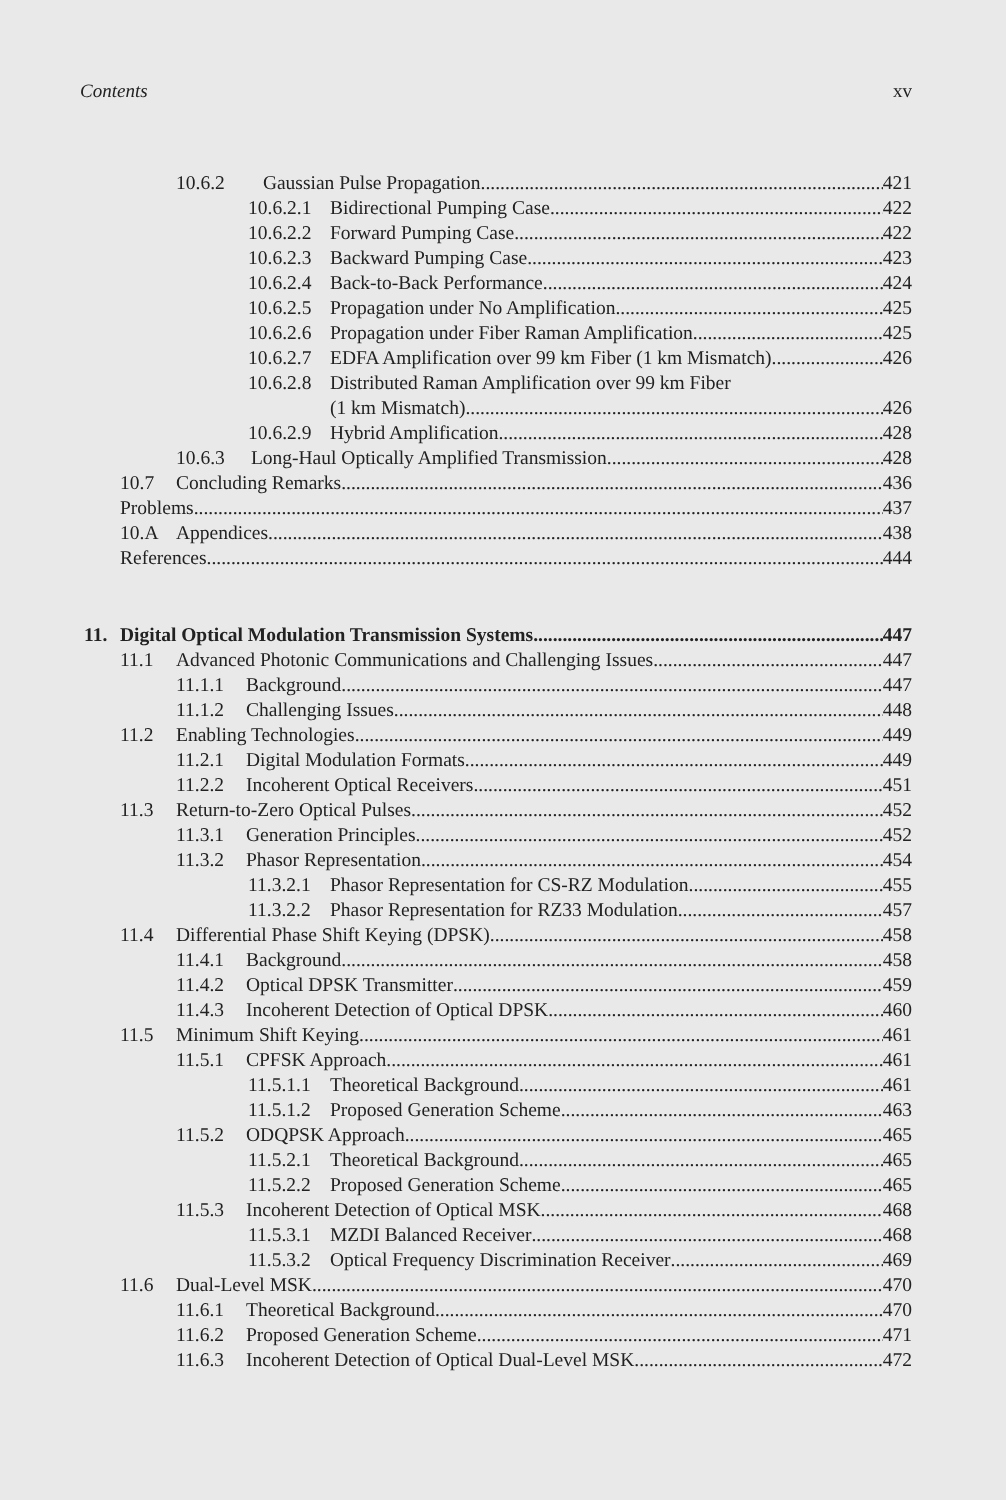Contents xv
10.6.2 Gaussian Pulse Propagation 421
10.6.2.1 Bidirectional Pumping Case 422
10.6.2.2 Forward Pumping Case 422
10.6.2.3 Backward Pumping Case 423
10.6.2.4 Back-to-Back Performance 424
10.6.2.5 Propagation under No Amplification 425
10.6.2.6 Propagation under Fiber Raman Amplification 425
10.6.2.7 EDFA Amplification over 99 km Fiber (1 km Mismatch) 426
10.6.2.8 Distributed Raman Amplification over 99 km Fiber
(1 km Mismatch) 426
10.6.2.9 Hybrid Amplification 428
10.6.3 Long-Haul Optically Amplified Transmission 428
10.7 Concluding Remarks 436
Problems 437
10.A Appendices 438
References 444
11. Digital Optical Modulation Transmission Systems 447
11.1 Advanced Photonic Communications and Challenging Issues 447
11.1.1 Background 447
11.1.2 Challenging Issues 448
11.2 Enabling Technologies 449
11.2.1 Digital Modulation Formats 449
11.2.2 Incoherent Optical Receivers 451
11.3 Return-to-Zero Optical Pulses 452
11.3.1 Generation Principles 452
11.3.2 Phasor Representation 454
11.3.2.1 Phasor Representation for CS-RZ Modulation 455
11.3.2.2 Phasor Representation for RZ33 Modulation 457
11.4 Differential Phase Shift Keying (DPSK) 458
11.4.1 Background 458
11.4.2 Optical DPSK Transmitter 459
11.4.3 Incoherent Detection of Optical DPSK 460
11.5 Minimum Shift Keying 461
11.5.1 CPFSK Approach 461
11.5.1.1 Theoretical Background 461
11.5.1.2 Proposed Generation Scheme 463
11.5.2 ODQPSK Approach 465
11.5.2.1 Theoretical Background 465
11.5.2.2 Proposed Generation Scheme 465
11.5.3 Incoherent Detection of Optical MSK 468
11.5.3.1 MZDI Balanced Receiver 468
11.5.3.2 Optical Frequency Discrimination Receiver 469
11.6 Dual-Level MSK 470
11.6.1 Theoretical Background 470
11.6.2 Proposed Generation Scheme 471
11.6.3 Incoherent Detection of Optical Dual-Level MSK 472